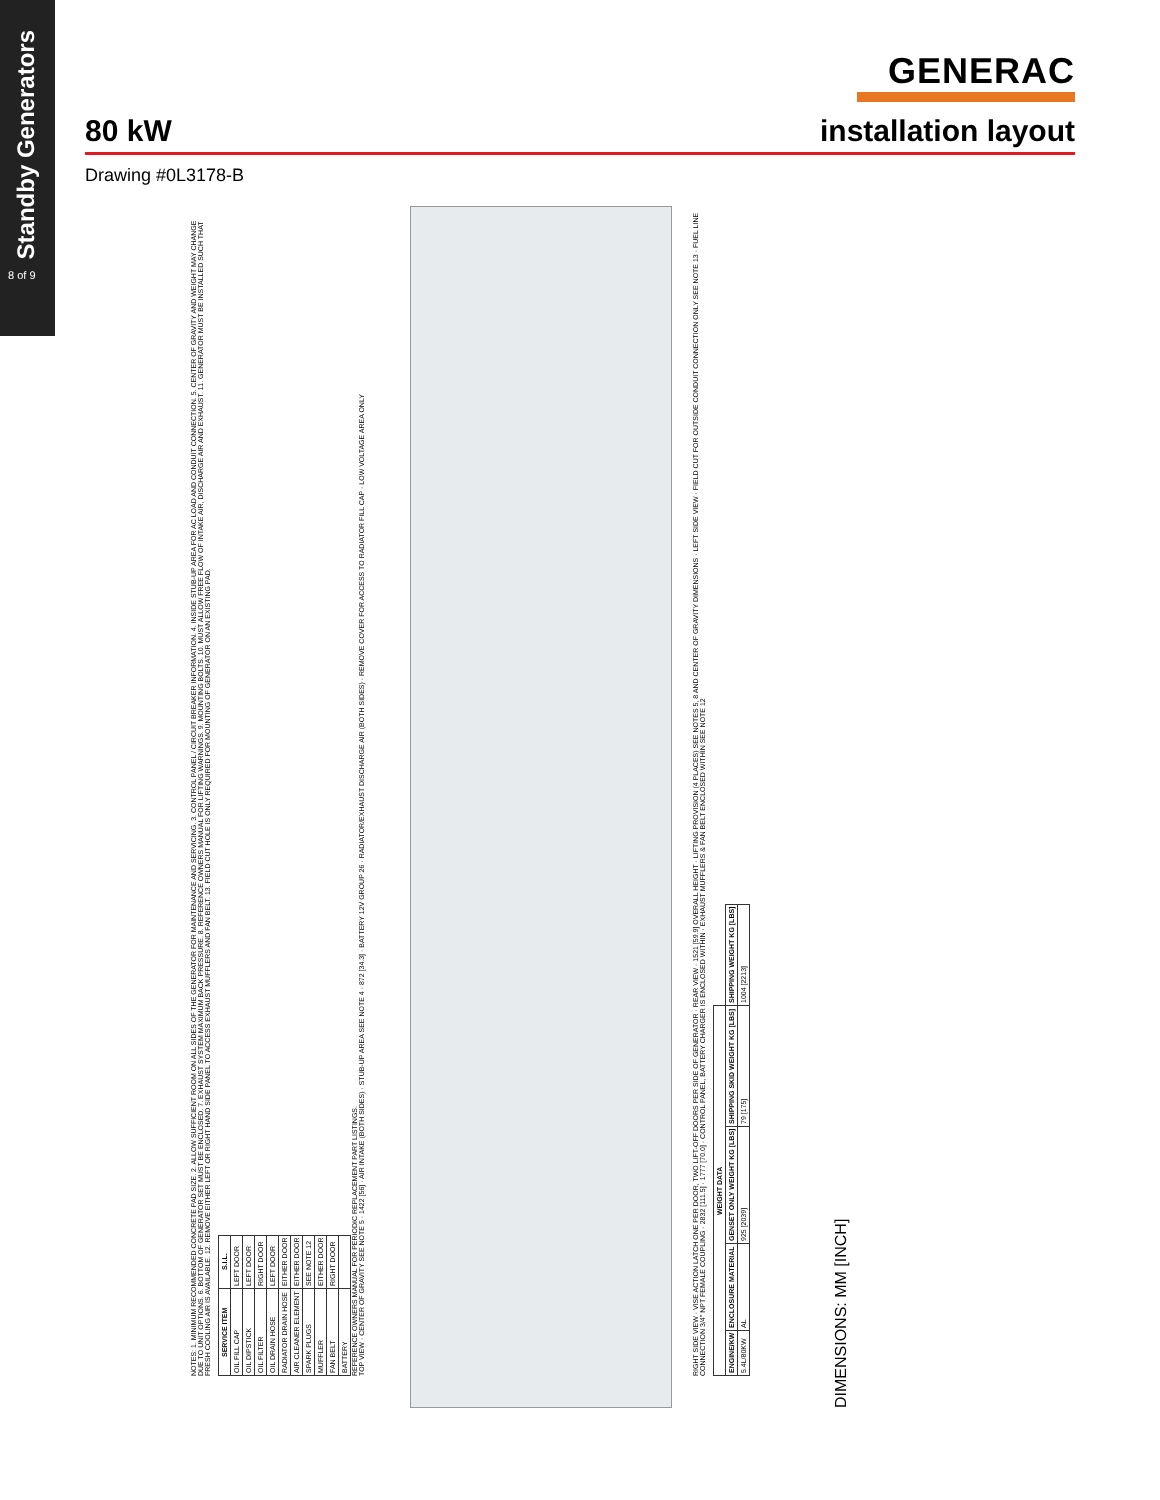Standby Generators
8 of 9
GENERAC
80 kW installation layout
Drawing #0L3178-B
NOTES: 1. MINIMUM RECOMMENDED CONCRETE PAD SIZE. 2. ALLOW SUFFICIENT ROOM ON ALL SIDES OF THE GENERATOR FOR MAINTENANCE AND SERVICING. 3. CONTROL PANEL / CIRCUIT BREAKER INFORMATION. 4. INSIDE STUB-UP AREA FOR AC LOAD AND CONDUIT CONNECTION. 5. CENTER OF GRAVITY AND WEIGHT MAY CHANGE DUE TO UNIT OPTIONS. 6. BOTTOM OF GENERATOR SET MUST BE ENCLOSED. 7. EXHAUST SYSTEM MAXIMUM BACK PRESSURE. 8. REFERENCE OWNERS MANUAL FOR LIFTING WARNINGS. 9. MOUNTING BOLTS. 10. MUST ALLOW FREE FLOW OF INTAKE AIR, DISCHARGE AIR AND EXHAUST. 11. GENERATOR MUST BE INSTALLED SUCH THAT FRESH COOLING AIR IS AVAILABLE. 12. REMOVE EITHER LEFT OR RIGHT HAND SIDE PANEL TO ACCESS EXHAUST MUFFLERS AND FAN BELT. 13. FIELD CUT HOLE IS ONLY REQUIRED FOR MOUNTING OF GENERATOR ON AN EXISTING PAD.
| SERVICE ITEM | S.I.L. |
| --- | --- |
| OIL FILL CAP | LEFT DOOR |
| OIL DIPSTICK | LEFT DOOR |
| OIL FILTER | RIGHT DOOR |
| OIL DRAIN HOSE | LEFT DOOR |
| RADIATOR DRAIN HOSE | EITHER DOOR |
| AIR CLEANER ELEMENT | EITHER DOOR |
| SPARK PLUGS | SEE NOTE 12 |
| MUFFLER | EITHER DOOR |
| FAN BELT | RIGHT DOOR |
| BATTERY | |
REFERENCE OWNERS MANUAL FOR PERIODIC REPLACEMENT PART LISTINGS.
TOP VIEW · CENTER OF GRAVITY SEE NOTE 5 · 1422 [56] · AIR INTAKE (BOTH SIDES) · STUB-UP AREA SEE NOTE 4 · 872 [34.3] · BATTERY 12V GROUP 26 · RADIATOR/EXHAUST DISCHARGE AIR (BOTH SIDES) · REMOVE COVER FOR ACCESS TO RADIATOR FILL CAP · LOW VOLTAGE AREA ONLY
RIGHT SIDE VIEW · VISE ACTION LATCH ONE PER DOOR, TWO LIFT-OFF DOORS PER SIDE OF GENERATOR · REAR VIEW · 1521 [59.9] OVERALL HEIGHT · LIFTING PROVISION (4 PLACES) SEE NOTES 5, 8 AND CENTER OF GRAVITY DIMENSIONS · LEFT SIDE VIEW · FIELD CUT FOR OUTSIDE CONDUIT CONNECTION ONLY SEE NOTE 13 · FUEL LINE CONNECTION 3/4" NPT FEMALE COUPLING · 2832 [111.5] · 1777 [70.0] · CONTROL PANEL, BATTERY CHARGER IS ENCLOSED WITHIN · EXHAUST MUFFLERS & FAN BELT ENCLOSED WITHIN SEE NOTE 12
| WEIGHT DATA | | | | |
| --- | --- | --- | --- | --- |
| ENGINE/KW | ENCLOSURE MATERIAL | GENSET ONLY WEIGHT KG [LBS] | SHIPPING SKID WEIGHT KG [LBS] | SHIPPING WEIGHT KG [LBS] |
| 5.4L/80KW | AL | 925 [2039] | 79 [175] | 1004 [2213] |
DIMENSIONS: MM [INCH]